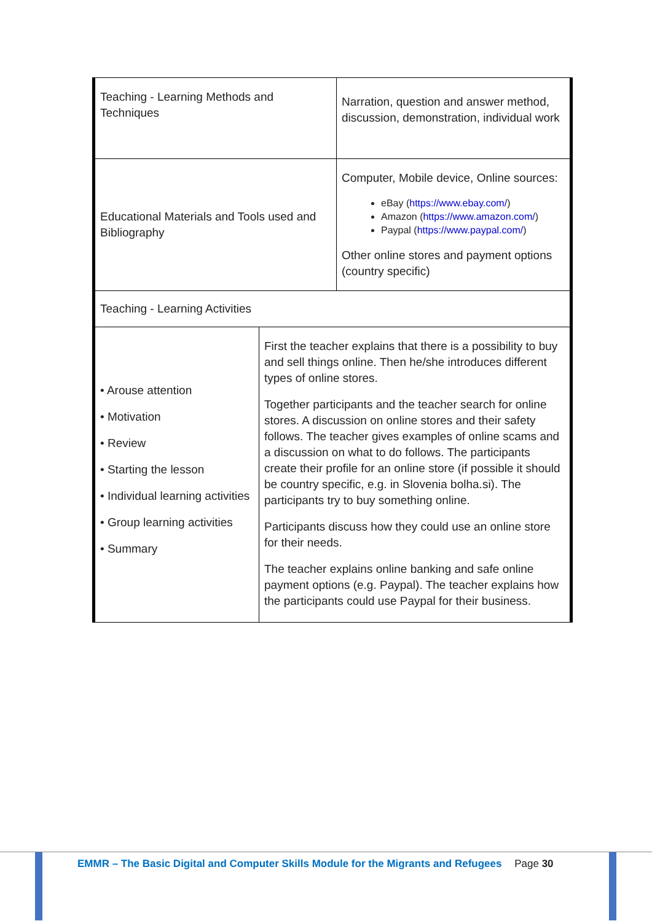| Teaching - Learning Methods and Techniques | Narration, question and answer method, discussion, demonstration, individual work |
| Educational Materials and Tools used and Bibliography | Computer, Mobile device, Online sources: eBay ( https://www.ebay.com/ ) Amazon ( https://www.amazon.com/ ) Paypal ( https://www.paypal.com/ ) Other online stores and payment options (country specific) |
| Teaching - Learning Activities | |
| / • Arouse attention • Motivation • Review • Starting the lesson • Individual learning activities • Group learning activities • Summary / First the teacher explains that there is a possibility to buy and sell things online. Then he/she introduces different types of online stores. Together participants and the teacher search for online stores. A discussion on online stores and their safety follows. The teacher gives examples of online scams and a discussion on what to do follows. The participants create their profile for an online store (if possible it should be country specific, e.g. in Slovenia bolha.si). The participants try to buy something online. Participants discuss how they could use an online store for their needs. The teacher explains online banking and safe online payment options (e.g. Paypal). The teacher explains how the participants could use Paypal for their business. / | |
EMMR – The Basic Digital and Computer Skills Module for the Migrants and Refugees Page 30